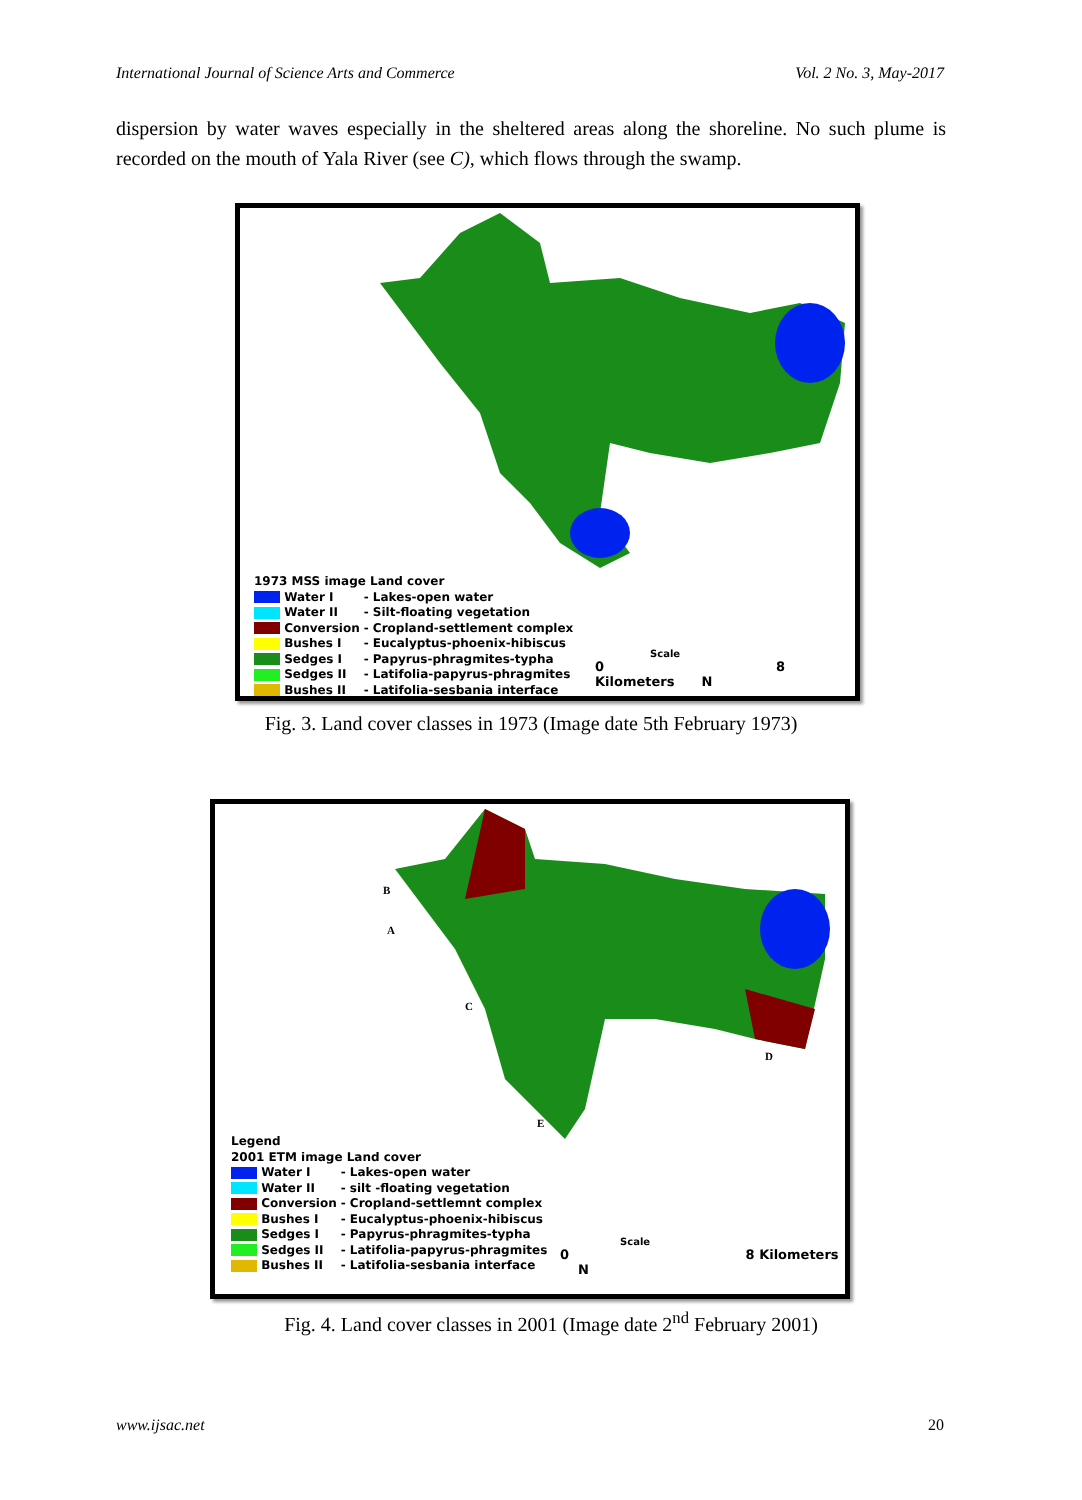International Journal of Science Arts and Commerce Vol. 2 No. 3, May-2017
dispersion by water waves especially in the sheltered areas along the shoreline. No such plume is recorded on the mouth of Yala River (see C), which flows through the swamp.
1973 MSS image Land cover
| Water I | - Lakes-open water |
| Water II | - Silt-floating vegetation |
| Conversion | - Cropland-settlement complex |
| Bushes I | - Eucalyptus-phoenix-hibiscus |
| Sedges I | - Papyrus-phragmites-typha |
| Sedges II | - Latifolia-papyrus-phragmites |
| Bushes II | - Latifolia-sesbania interface |
Scale
0 8 Kilometers N
Fig. 3. Land cover classes in 1973 (Image date 5th February 1973)
Legend
2001 ETM image Land cover
| Water I | - Lakes-open water |
| Water II | - silt -floating vegetation |
| Conversion | - Cropland-settlemnt complex |
| Bushes I | - Eucalyptus-phoenix-hibiscus |
| Sedges I | - Papyrus-phragmites-typha |
| Sedges II | - Latifolia-papyrus-phragmites |
| Bushes II | - Latifolia-sesbania interface |
B
A
C
D
E
Scale
0 8 Kilometers N
Fig. 4. Land cover classes in 2001 (Image date 2<sup>nd</sup> February 2001)
www.ijsac.net 20